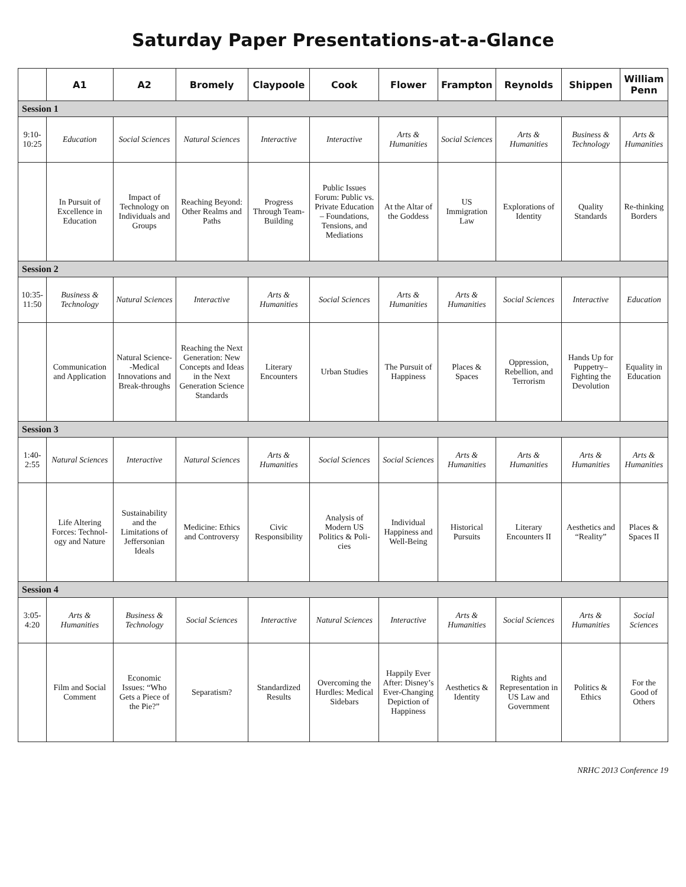Saturday Paper Presentations-at-a-Glance
| | A1 | A2 | Bromely | Claypoole | Cook | Flower | Frampton | Reynolds | Shippen | William Penn |
| --- | --- | --- | --- | --- | --- | --- | --- | --- | --- | --- |
| Session 1 | | | | | | | | | | |
| 9:10-10:25 | Education | Social Sciences | Natural Sciences | Interactive | Interactive | Arts & Humanities | Social Sciences | Arts & Humanities | Business & Technology | Arts & Humanities |
| | In Pursuit of Excellence in Education | Impact of Technology on Individuals and Groups | Reaching Beyond: Other Realms and Paths | Progress Through Team-Building | Public Issues Forum: Public vs. Private Education – Foundations, Tensions, and Mediations | At the Altar of the Goddess | US Immigration Law | Explorations of Identity | Quality Standards | Re-thinking Borders |
| Session 2 | | | | | | | | | | |
| 10:35-11:50 | Business & Technology | Natural Sciences | Interactive | Arts & Humanities | Social Sciences | Arts & Humanities | Arts & Humanities | Social Sciences | Interactive | Education |
| | Communication and Application | Natural Science--Medical Innovations and Break-throughs | Reaching the Next Generation: New Concepts and Ideas in the Next Generation Science Standards | Literary Encounters | Urban Studies | The Pursuit of Happiness | Places & Spaces | Oppression, Rebellion, and Terrorism | Hands Up for Puppetry– Fighting the Devolution | Equality in Education |
| Session 3 | | | | | | | | | | |
| 1:40-2:55 | Natural Sciences | Interactive | Natural Sciences | Arts & Humanities | Social Sciences | Social Sciences | Arts & Humanities | Arts & Humanities | Arts & Humanities | Arts & Humanities |
| | Life Altering Forces: Technol-ogy and Nature | Sustainability and the Limitations of Jeffersonian Ideals | Medicine: Ethics and Controversy | Civic Responsibility | Analysis of Modern US Politics & Poli-cies | Individual Happiness and Well-Being | Historical Pursuits | Literary Encounters II | Aesthetics and “Reality” | Places & Spaces II |
| Session 4 | | | | | | | | | | |
| 3:05-4:20 | Arts & Humanities | Business & Technology | Social Sciences | Interactive | Natural Sciences | Interactive | Arts & Humanities | Social Sciences | Arts & Humanities | Social Sciences |
| | Film and Social Comment | Economic Issues: “Who Gets a Piece of the Pie?” | Separatism? | Standardized Results | Overcoming the Hurdles: Medical Sidebars | Happily Ever After: Disney’s Ever-Changing Depiction of Happiness | Aesthetics & Identity | Rights and Representation in US Law and Government | Politics & Ethics | For the Good of Others |
NRHC 2013 Conference 19